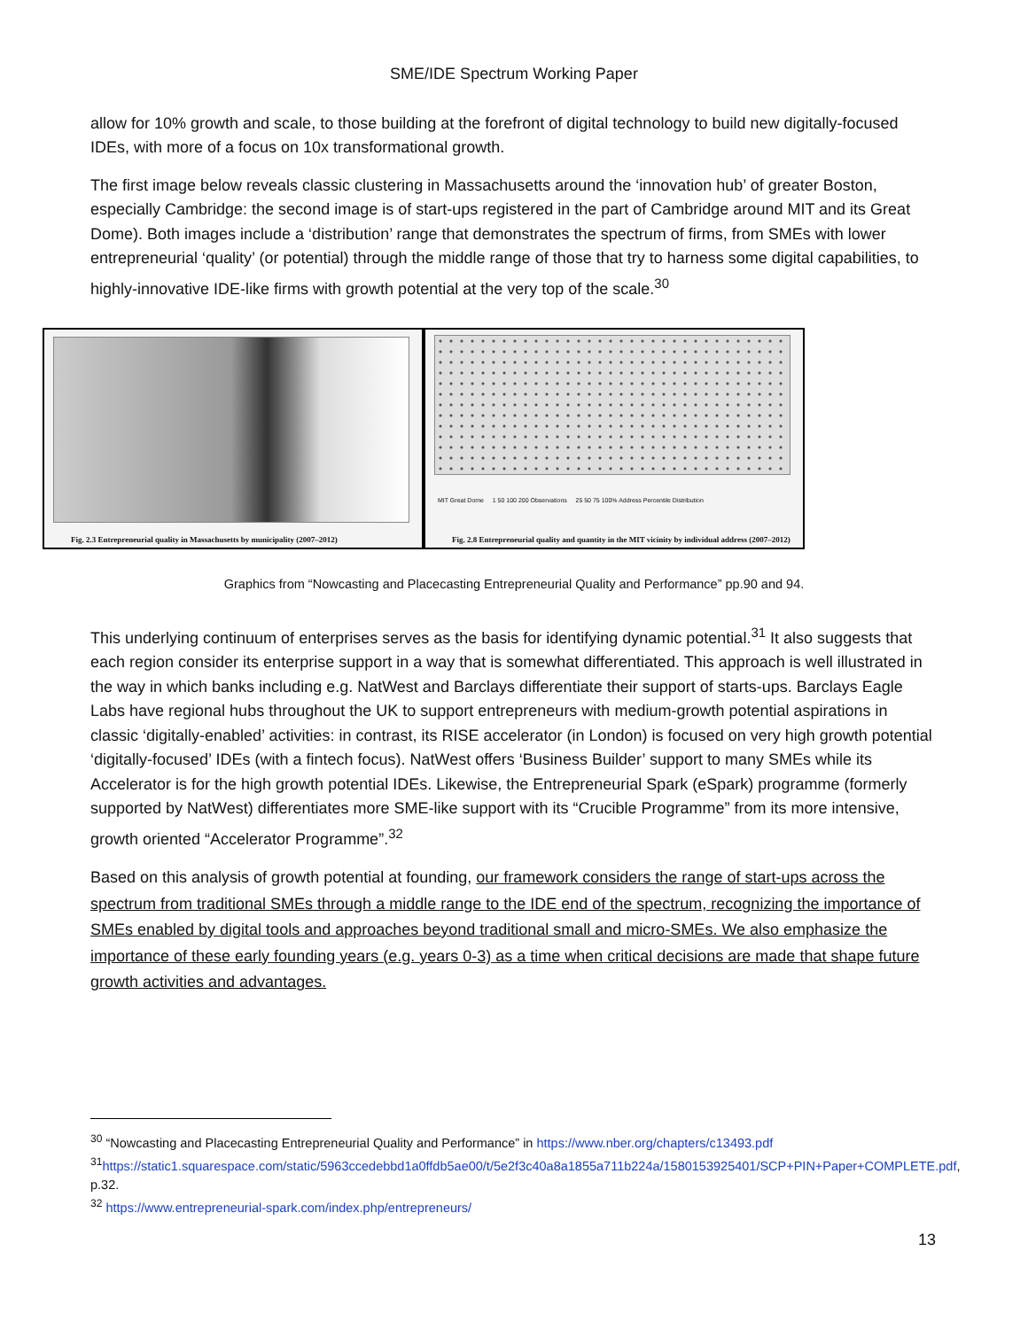SME/IDE Spectrum Working Paper
allow for 10% growth and scale, to those building at the forefront of digital technology to build new digitally-focused IDEs, with more of a focus on 10x transformational growth.
The first image below reveals classic clustering in Massachusetts around the ‘innovation hub’ of greater Boston, especially Cambridge: the second image is of start-ups registered in the part of Cambridge around MIT and its Great Dome). Both images include a ‘distribution’ range that demonstrates the spectrum of firms, from SMEs with lower entrepreneurial ‘quality’ (or potential) through the middle range of those that try to harness some digital capabilities, to highly-innovative IDE-like firms with growth potential at the very top of the scale.<sup>30</sup>
Fig. 2.3 Entrepreneurial quality in Massachusetts by municipality (2007–2012)
MIT Great Dome 1 50 100 200 Observations 25 50 75 100% Address Percentile Distribution
Fig. 2.8 Entrepreneurial quality and quantity in the MIT vicinity by individual address (2007–2012)
Graphics from “Nowcasting and Placecasting Entrepreneurial Quality and Performance” pp.90 and 94.
This underlying continuum of enterprises serves as the basis for identifying dynamic potential.<sup>31</sup> It also suggests that each region consider its enterprise support in a way that is somewhat differentiated. This approach is well illustrated in the way in which banks including e.g. NatWest and Barclays differentiate their support of starts-ups. Barclays Eagle Labs have regional hubs throughout the UK to support entrepreneurs with medium-growth potential aspirations in classic ‘digitally-enabled’ activities: in contrast, its RISE accelerator (in London) is focused on very high growth potential ‘digitally-focused’ IDEs (with a fintech focus). NatWest offers ‘Business Builder’ support to many SMEs while its Accelerator is for the high growth potential IDEs. Likewise, the Entrepreneurial Spark (eSpark) programme (formerly supported by NatWest) differentiates more SME-like support with its “Crucible Programme” from its more intensive, growth oriented “Accelerator Programme”.<sup>32</sup>
Based on this analysis of growth potential at founding, our framework considers the range of start-ups across the spectrum from traditional SMEs through a middle range to the IDE end of the spectrum, recognizing the importance of SMEs enabled by digital tools and approaches beyond traditional small and micro-SMEs. We also emphasize the importance of these early founding years (e.g. years 0-3) as a time when critical decisions are made that shape future growth activities and advantages.
<sup>30</sup> “Nowcasting and Placecasting Entrepreneurial Quality and Performance” in https://www.nber.org/chapters/c13493.pdf
<sup>31</sup> https://static1.squarespace.com/static/5963ccedebbd1a0ffdb5ae00/t/5e2f3c40a8a1855a711b224a/1580153925401/SCP+PIN+Paper+COMPLETE.pdf, p.32.
<sup>32</sup> https://www.entrepreneurial-spark.com/index.php/entrepreneurs/
13